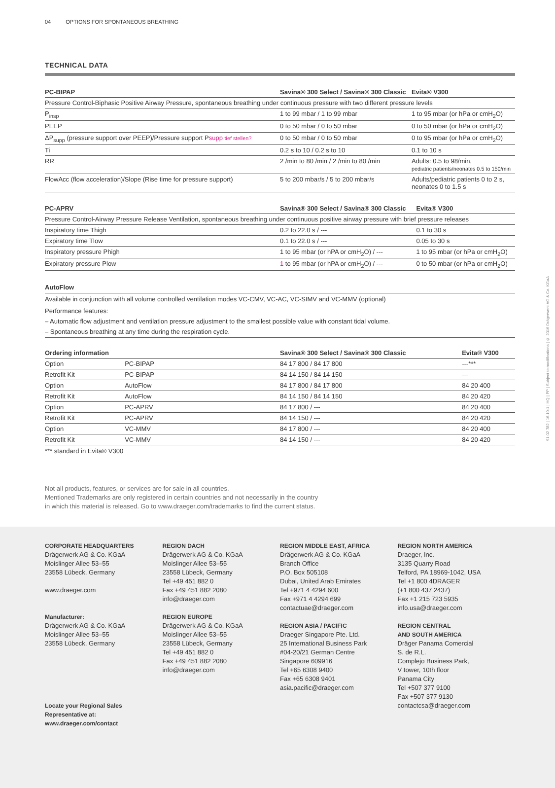04 OPTIONS FOR SPONTANEOUS BREATHING
TECHNICAL DATA
| PC-BIPAP | Savina® 300 Select / Savina® 300 Classic | Evita® V300 |
| --- | --- | --- |
| Pressure Control-Biphasic Positive Airway Pressure, spontaneous breathing under continuous pressure with two different pressure levels | | |
| P<sub>insp</sub> | 1 to 99 mbar / 1 to 99 mbar | 1 to 95 mbar (or hPa or cmH<sub>2</sub>O) |
| PEEP | 0 to 50 mbar / 0 to 50 mbar | 0 to 50 mbar (or hPa or cmH<sub>2</sub>O) |
| ΔP<sub>supp</sub> (pressure support over PEEP)/Pressure support P supp tief stellen? | 0 to 50 mbar / 0 to 50 mbar | 0 to 95 mbar (or hPa or cmH<sub>2</sub>O) |
| Ti | 0.2 s to 10 / 0.2 s to 10 | 0.1 to 10 s |
| RR | 2 /min to 80 /min / 2 /min to 80 /min | Adults: 0.5 to 98/min, pediatric patients/neonates 0.5 to 150/min |
| FlowAcc (flow acceleration)/Slope (Rise time for pressure support) | 5 to 200 mbar/s / 5 to 200 mbar/s | Adults/pediatric patients 0 to 2 s, neonates 0 to 1.5 s |
| PC-APRV | Savina® 300 Select / Savina® 300 Classic | Evita® V300 |
| --- | --- | --- |
| Pressure Control-Airway Pressure Release Ventilation, spontaneous breathing under continuous positive airway pressure with brief pressure releases | | |
| Inspiratory time Thigh | 0.2 to 22.0 s / --- | 0.1 to 30 s |
| Expiratory time Tlow | 0.1 to 22.0 s / --- | 0.05 to 30 s |
| Inspiratory pressure Phigh | 1 to 95 mbar (or hPA or cmH<sub>2</sub>O) / --- | 1 to 95 mbar (or hPa or cmH<sub>2</sub>O) |
| Expiratory pressure Plow | 1 to 95 mbar (or hPA or cmH<sub>2</sub>O) / --- | 0 to 50 mbar (or hPa or cmH<sub>2</sub>O) |
AutoFlow
Available in conjunction with all volume controlled ventilation modes VC-CMV, VC-AC, VC-SIMV and VC-MMV (optional)
Performance features:
– Automatic flow adjustment and ventilation pressure adjustment to the smallest possible value with constant tidal volume.
– Spontaneous breathing at any time during the respiration cycle.
| Ordering information | | Savina® 300 Select / Savina® 300 Classic | Evita® V300 |
| --- | --- | --- | --- |
| Option | PC-BIPAP | 84 17 800 / 84 17 800 | ---*** |
| Retrofit Kit | PC-BIPAP | 84 14 150 / 84 14 150 | --- |
| Option | AutoFlow | 84 17 800 / 84 17 800 | 84 20 400 |
| Retrofit Kit | AutoFlow | 84 14 150 / 84 14 150 | 84 20 420 |
| Option | PC-APRV | 84 17 800 / --- | 84 20 400 |
| Retrofit Kit | PC-APRV | 84 14 150 / --- | 84 20 420 |
| Option | VC-MMV | 84 17 800 / --- | 84 20 400 |
| Retrofit Kit | VC-MMV | 84 14 150 / --- | 84 20 420 |
*** standard in Evita® V300
Not all products, features, or services are for sale in all countries.
Mentioned Trademarks are only registered in certain countries and not necessarily in the country
in which this material is released. Go to www.draeger.com/trademarks to find the current status.
CORPORATE HEADQUARTERS
Drägerwerk AG & Co. KGaA
Moislinger Allee 53–55
23558 Lübeck, Germany
www.draeger.com
Manufacturer:
Drägerwerk AG & Co. KGaA
Moislinger Allee 53–55
23558 Lübeck, Germany
Locate your Regional Sales
Representative at:
www.draeger.com/contact
REGION DACH
Drägerwerk AG & Co. KGaA
Moislinger Allee 53–55
23558 Lübeck, Germany
Tel +49 451 882 0
Fax +49 451 882 2080
info@draeger.com
REGION EUROPE
Drägerwerk AG & Co. KGaA
Moislinger Allee 53–55
23558 Lübeck, Germany
Tel +49 451 882 0
Fax +49 451 882 2080
info@draeger.com
REGION MIDDLE EAST, AFRICA
Drägerwerk AG & Co. KGaA
Branch Office
P.O. Box 505108
Dubai, United Arab Emirates
Tel +971 4 4294 600
Fax +971 4 4294 699
contactuae@draeger.com
REGION ASIA / PACIFIC
Draeger Singapore Pte. Ltd.
25 International Business Park
#04-20/21 German Centre
Singapore 609916
Tel +65 6308 9400
Fax +65 6308 9401
asia.pacific@draeger.com
REGION NORTH AMERICA
Draeger, Inc.
3135 Quarry Road
Telford, PA 18969-1042, USA
Tel +1 800 4DRAGER
(+1 800 437 2437)
Fax +1 215 723 5935
info.usa@draeger.com
REGION CENTRAL
AND SOUTH AMERICA
Dräger Panama Comercial
S. de R.L.
Complejo Business Park,
V tower, 10th floor
Panama City
Tel +507 377 9100
Fax +507 377 9130
contactcsa@draeger.com
91 02 782 | 16.10-1 | HQ | PP | Subject to modifications | © 2016 Drägerwerk AG & Co. KGaA